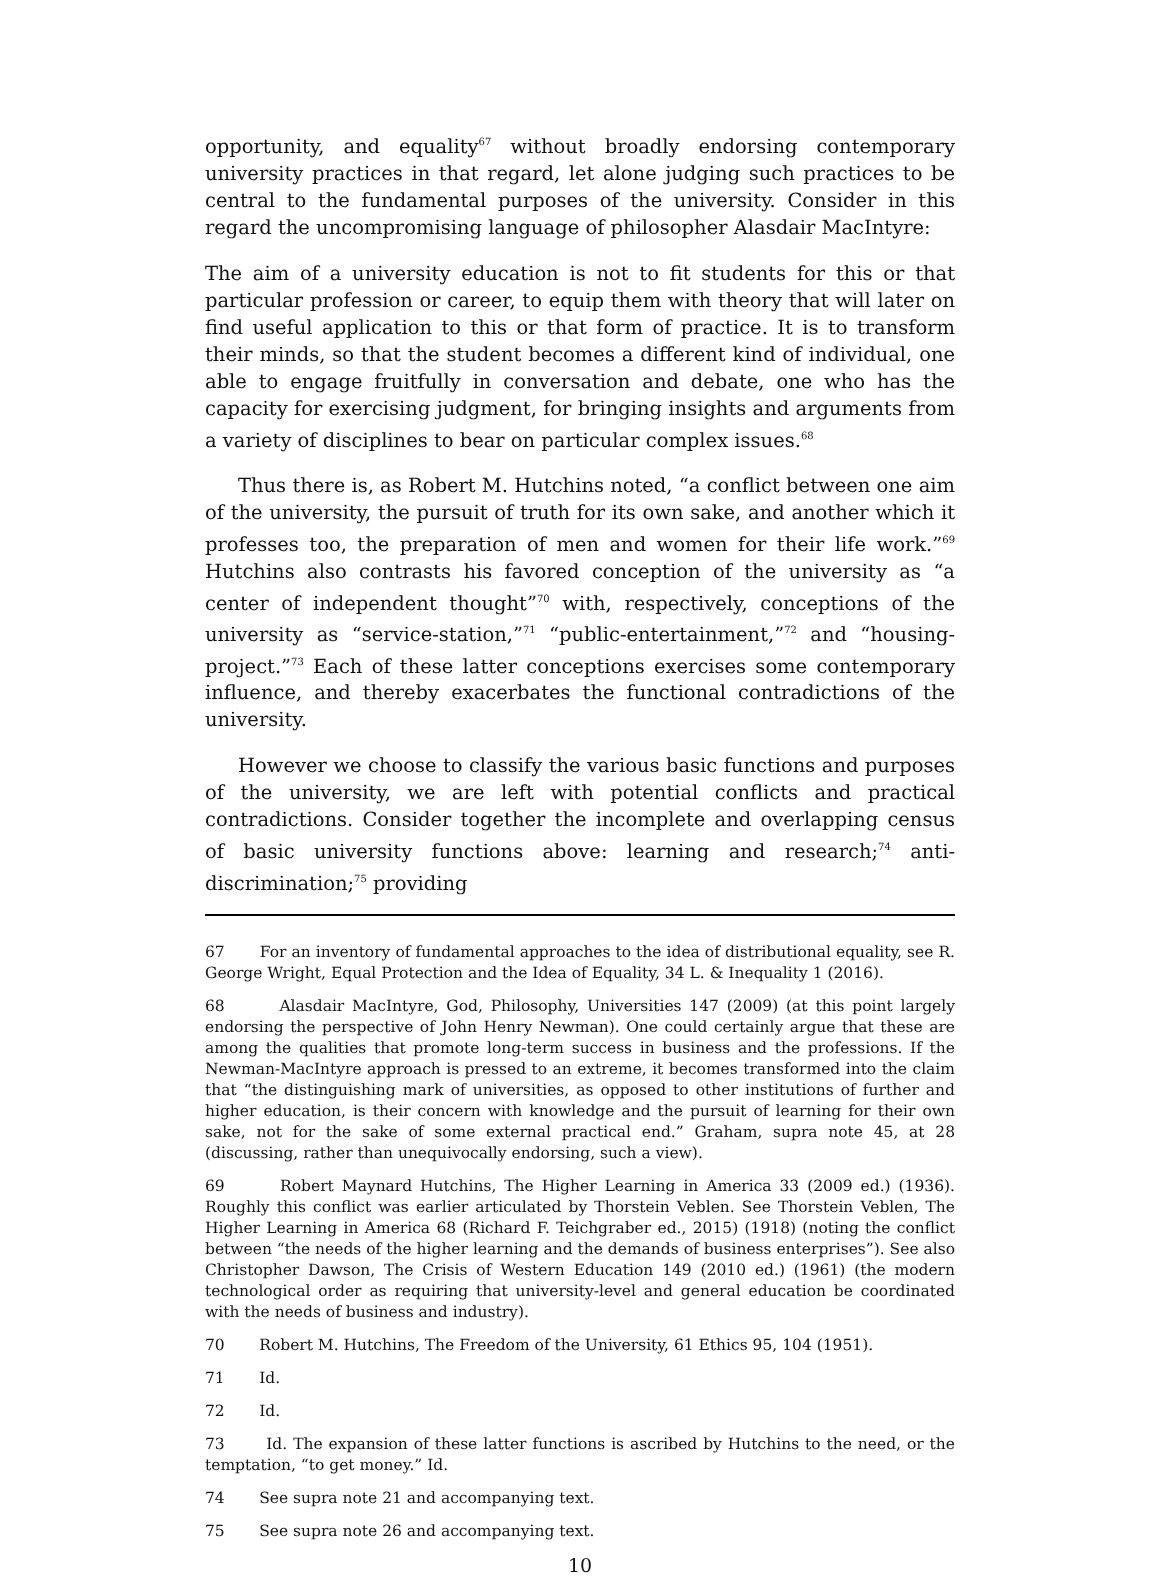opportunity, and equality<sup>67</sup> without broadly endorsing contemporary university practices in that regard, let alone judging such practices to be central to the fundamental purposes of the university. Consider in this regard the uncompromising language of philosopher Alasdair MacIntyre:
The aim of a university education is not to fit students for this or that particular profession or career, to equip them with theory that will later on find useful application to this or that form of practice. It is to transform their minds, so that the student becomes a different kind of individual, one able to engage fruitfully in conversation and debate, one who has the capacity for exercising judgment, for bringing insights and arguments from a variety of disciplines to bear on particular complex issues.<sup>68</sup>
Thus there is, as Robert M. Hutchins noted, “a conflict between one aim of the university, the pursuit of truth for its own sake, and another which it professes too, the preparation of men and women for their life work.”<sup>69</sup> Hutchins also contrasts his favored conception of the university as “a center of independent thought”<sup>70</sup> with, respectively, conceptions of the university as “service-station,”<sup>71</sup> “public-entertainment,”<sup>72</sup> and “housing-project.”<sup>73</sup> Each of these latter conceptions exercises some contemporary influence, and thereby exacerbates the functional contradictions of the university.
However we choose to classify the various basic functions and purposes of the university, we are left with potential conflicts and practical contradictions. Consider together the incomplete and overlapping census of basic university functions above: learning and research;<sup>74</sup> anti-discrimination;<sup>75</sup> providing
67 For an inventory of fundamental approaches to the idea of distributional equality, see R. George Wright, Equal Protection and the Idea of Equality, 34 L. & Inequality 1 (2016).
68 Alasdair MacIntyre, God, Philosophy, Universities 147 (2009) (at this point largely endorsing the perspective of John Henry Newman). One could certainly argue that these are among the qualities that promote long-term success in business and the professions. If the Newman-MacIntyre approach is pressed to an extreme, it becomes transformed into the claim that “the distinguishing mark of universities, as opposed to other institutions of further and higher education, is their concern with knowledge and the pursuit of learning for their own sake, not for the sake of some external practical end.” Graham, supra note 45, at 28 (discussing, rather than unequivocally endorsing, such a view).
69 Robert Maynard Hutchins, The Higher Learning in America 33 (2009 ed.) (1936). Roughly this conflict was earlier articulated by Thorstein Veblen. See Thorstein Veblen, The Higher Learning in America 68 (Richard F. Teichgraber ed., 2015) (1918) (noting the conflict between “the needs of the higher learning and the demands of business enterprises”). See also Christopher Dawson, The Crisis of Western Education 149 (2010 ed.) (1961) (the modern technological order as requiring that university-level and general education be coordinated with the needs of business and industry).
70 Robert M. Hutchins, The Freedom of the University, 61 Ethics 95, 104 (1951).
71 Id.
72 Id.
73 Id. The expansion of these latter functions is ascribed by Hutchins to the need, or the temptation, “to get money.” Id.
74 See supra note 21 and accompanying text.
75 See supra note 26 and accompanying text.
10